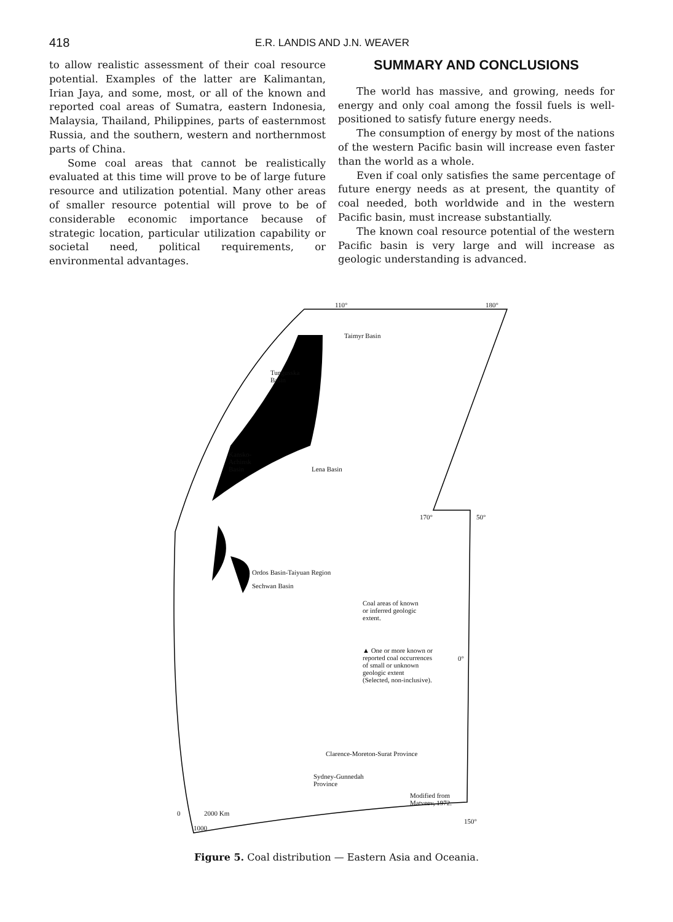418 E.R. LANDIS AND J.N. WEAVER
to allow realistic assessment of their coal resource potential. Examples of the latter are Kalimantan, Irian Jaya, and some, most, or all of the known and reported coal areas of Sumatra, eastern Indonesia, Malaysia, Thailand, Philippines, parts of easternmost Russia, and the southern, western and northernmost parts of China.
Some coal areas that cannot be realistically evaluated at this time will prove to be of large future resource and utilization potential. Many other areas of smaller resource potential will prove to be of considerable economic importance because of strategic location, particular utilization capability or societal need, political requirements, or environmental advantages.
SUMMARY AND CONCLUSIONS
The world has massive, and growing, needs for energy and only coal among the fossil fuels is well-positioned to satisfy future energy needs.
The consumption of energy by most of the nations of the western Pacific basin will increase even faster than the world as a whole.
Even if coal only satisfies the same percentage of future energy needs as at present, the quantity of coal needed, both worldwide and in the western Pacific basin, must increase substantially.
The known coal resource potential of the western Pacific basin is very large and will increase as geologic understanding is advanced.
110° 180°
Taimyr Basin
Tungusska
Basin
Kansko-
Achinsk
Basin
Lena Basin
170° 50°
Ordos Basin-Taiyuan Region
Sechwan Basin
Coal areas of known
or inferred geologic
extent.
▲ One or more known or
reported coal occurrences
of small or unknown
geologic extent
(Selected, non-inclusive).
0°
Clarence-Moreton-Surat Province
Sydney-Gunnedah
Province
Modified from
Matveev, 1972.
0 2000 Km
1000
150°
Figure 5. Coal distribution — Eastern Asia and Oceania.